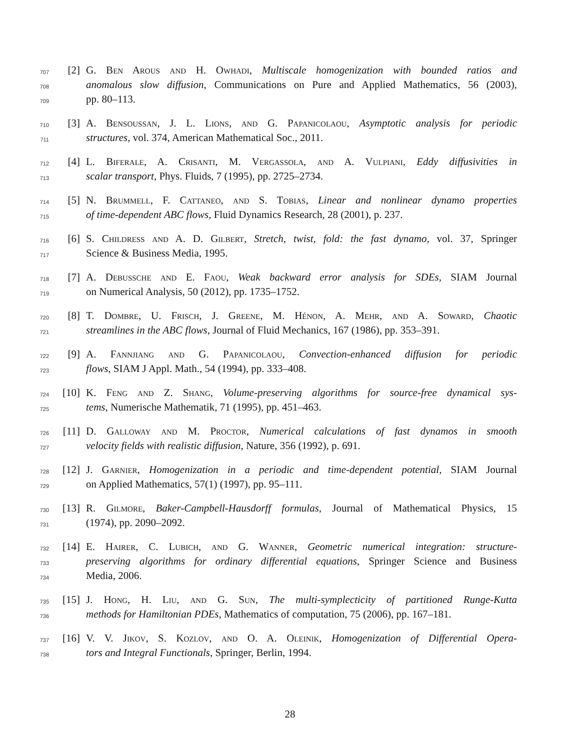707 [2] G. Ben Arous and H. Owhadi, Multiscale homogenization with bounded ratios and
708 anomalous slow diffusion, Communications on Pure and Applied Mathematics, 56 (2003),
709 pp. 80–113.
710 [3] A. Bensoussan, J. L. Lions, and G. Papanicolaou, Asymptotic analysis for periodic
711 structures, vol. 374, American Mathematical Soc., 2011.
712 [4] L. Biferale, A. Crisanti, M. Vergassola, and A. Vulpiani, Eddy diffusivities in
713 scalar transport, Phys. Fluids, 7 (1995), pp. 2725–2734.
714 [5] N. Brummell, F. Cattaneo, and S. Tobias, Linear and nonlinear dynamo properties
715 of time-dependent ABC flows, Fluid Dynamics Research, 28 (2001), p. 237.
716 [6] S. Childress and A. D. Gilbert, Stretch, twist, fold: the fast dynamo, vol. 37, Springer
717 Science & Business Media, 1995.
718 [7] A. Debussche and E. Faou, Weak backward error analysis for SDEs, SIAM Journal
719 on Numerical Analysis, 50 (2012), pp. 1735–1752.
720 [8] T. Dombre, U. Frisch, J. Greene, M. Hénon, A. Mehr, and A. Soward, Chaotic
721 streamlines in the ABC flows, Journal of Fluid Mechanics, 167 (1986), pp. 353–391.
722 [9] A. Fannjiang and G. Papanicolaou, Convection-enhanced diffusion for periodic
723 flows, SIAM J Appl. Math., 54 (1994), pp. 333–408.
724 [10] K. Feng and Z. Shang, Volume-preserving algorithms for source-free dynamical sys-
725 tems, Numerische Mathematik, 71 (1995), pp. 451–463.
726 [11] D. Galloway and M. Proctor, Numerical calculations of fast dynamos in smooth
727 velocity fields with realistic diffusion, Nature, 356 (1992), p. 691.
728 [12] J. Garnier, Homogenization in a periodic and time-dependent potential, SIAM Journal
729 on Applied Mathematics, 57(1) (1997), pp. 95–111.
730 [13] R. Gilmore, Baker-Campbell-Hausdorff formulas, Journal of Mathematical Physics, 15
731 (1974), pp. 2090–2092.
732 [14] E. Hairer, C. Lubich, and G. Wanner, Geometric numerical integration: structure-
733 preserving algorithms for ordinary differential equations, Springer Science and Business
734 Media, 2006.
735 [15] J. Hong, H. Liu, and G. Sun, The multi-symplecticity of partitioned Runge-Kutta
736 methods for Hamiltonian PDEs, Mathematics of computation, 75 (2006), pp. 167–181.
737 [16] V. V. Jikov, S. Kozlov, and O. A. Oleinik, Homogenization of Differential Opera-
738 tors and Integral Functionals, Springer, Berlin, 1994.
28